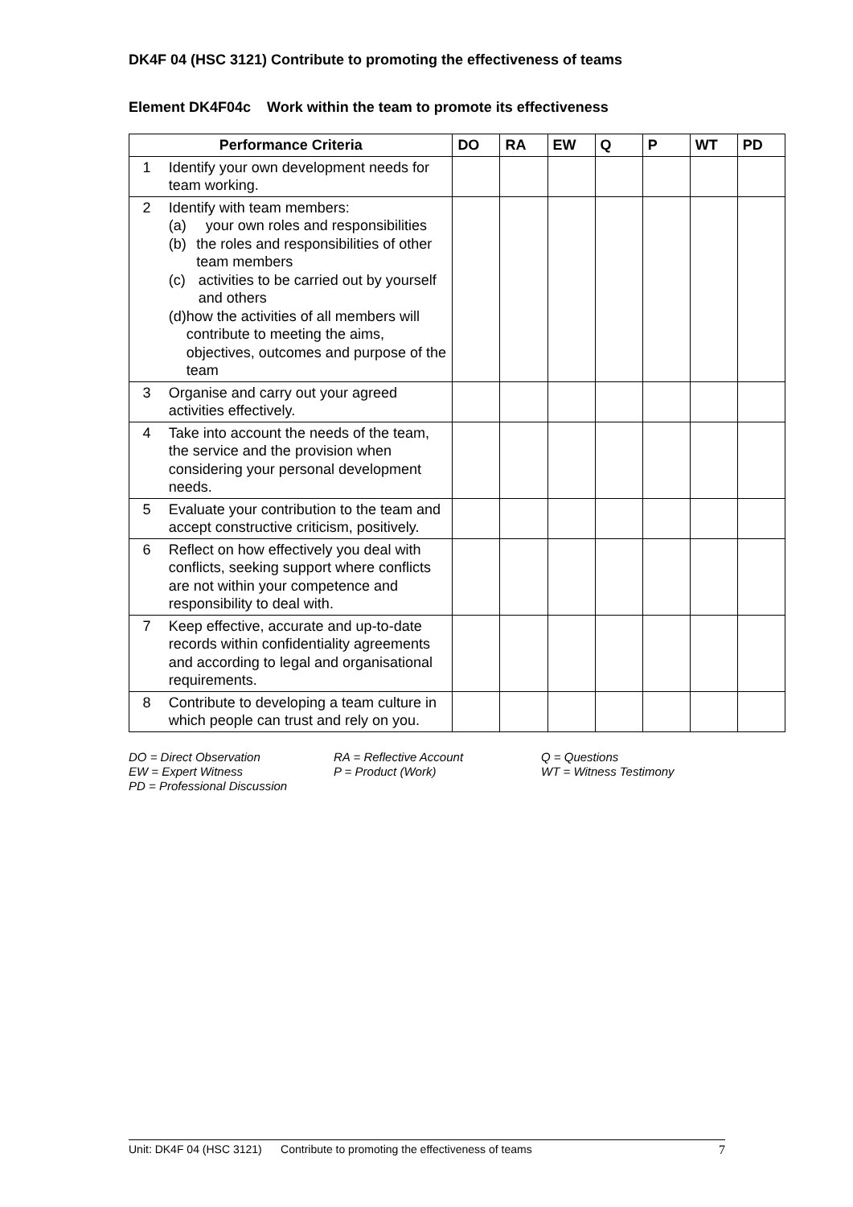DK4F 04 (HSC 3121) Contribute to promoting the effectiveness of teams
Element DK4F04c Work within the team to promote its effectiveness
| Performance Criteria | | DO | RA | EW | Q | P | WT | PD |
| --- | --- | --- | --- | --- | --- | --- | --- | --- |
| 1 | Identify your own development needs for team working. | | | | | | | |
| 2 | Identify with team members: (a) your own roles and responsibilities (b) the roles and responsibilities of other team members (c) activities to be carried out by yourself and others (d) how the activities of all members will contribute to meeting the aims, objectives, outcomes and purpose of the team | | | | | | | |
| 3 | Organise and carry out your agreed activities effectively. | | | | | | | |
| 4 | Take into account the needs of the team, the service and the provision when considering your personal development needs. | | | | | | | |
| 5 | Evaluate your contribution to the team and accept constructive criticism, positively. | | | | | | | |
| 6 | Reflect on how effectively you deal with conflicts, seeking support where conflicts are not within your competence and responsibility to deal with. | | | | | | | |
| 7 | Keep effective, accurate and up-to-date records within confidentiality agreements and according to legal and organisational requirements. | | | | | | | |
| 8 | Contribute to developing a team culture in which people can trust and rely on you. | | | | | | | |
DO = Direct Observation
RA = Reflective Account
Q = Questions
EW = Expert Witness
P = Product (Work)
WT = Witness Testimony
PD = Professional Discussion
Unit: DK4F 04 (HSC 3121) Contribute to promoting the effectiveness of teams 7